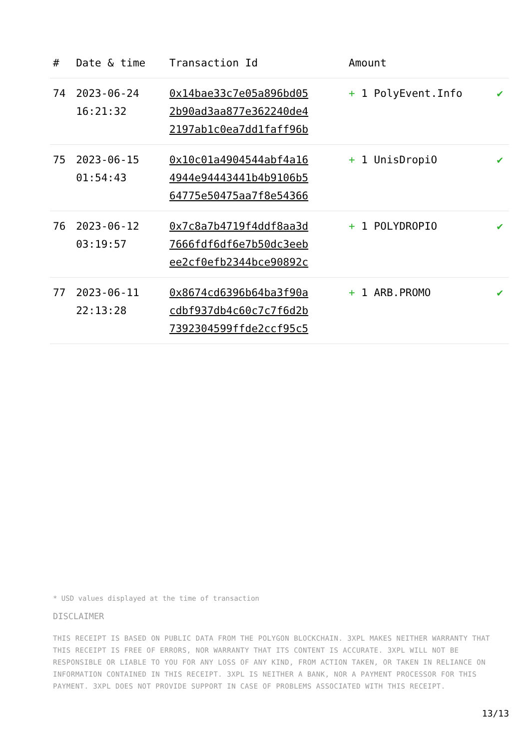| # | Date & time | Transaction Id | Amount | |
| --- | --- | --- | --- | --- |
| 74 | 2023-06-24 16:21:32 | 0x14bae33c7e05a896bd05 2b90ad3aa877e362240de4 2197ab1c0ea7dd1faff96b | + 1 PolyEvent.Info | ✔ |
| 75 | 2023-06-15 01:54:43 | 0x10c01a4904544abf4a16 4944e94443441b4b9106b5 64775e50475aa7f8e54366 | + 1 UnisDropiO | ✔ |
| 76 | 2023-06-12 03:19:57 | 0x7c8a7b4719f4ddf8aa3d 7666fdf6df6e7b50dc3eeb ee2cf0efb2344bce90892c | + 1 POLYDROPIO | ✔ |
| 77 | 2023-06-11 22:13:28 | 0x8674cd6396b64ba3f90a cdbf937db4c60c7c7f6d2b 7392304599ffde2ccf95c5 | + 1 ARB.PROMO | ✔ |
* USD values displayed at the time of transaction
DISCLAIMER
THIS RECEIPT IS BASED ON PUBLIC DATA FROM THE POLYGON BLOCKCHAIN. 3XPL MAKES NEITHER WARRANTY THAT THIS RECEIPT IS FREE OF ERRORS, NOR WARRANTY THAT ITS CONTENT IS ACCURATE. 3XPL WILL NOT BE RESPONSIBLE OR LIABLE TO YOU FOR ANY LOSS OF ANY KIND, FROM ACTION TAKEN, OR TAKEN IN RELIANCE ON INFORMATION CONTAINED IN THIS RECEIPT. 3XPL IS NEITHER A BANK, NOR A PAYMENT PROCESSOR FOR THIS PAYMENT. 3XPL DOES NOT PROVIDE SUPPORT IN CASE OF PROBLEMS ASSOCIATED WITH THIS RECEIPT.
13/13